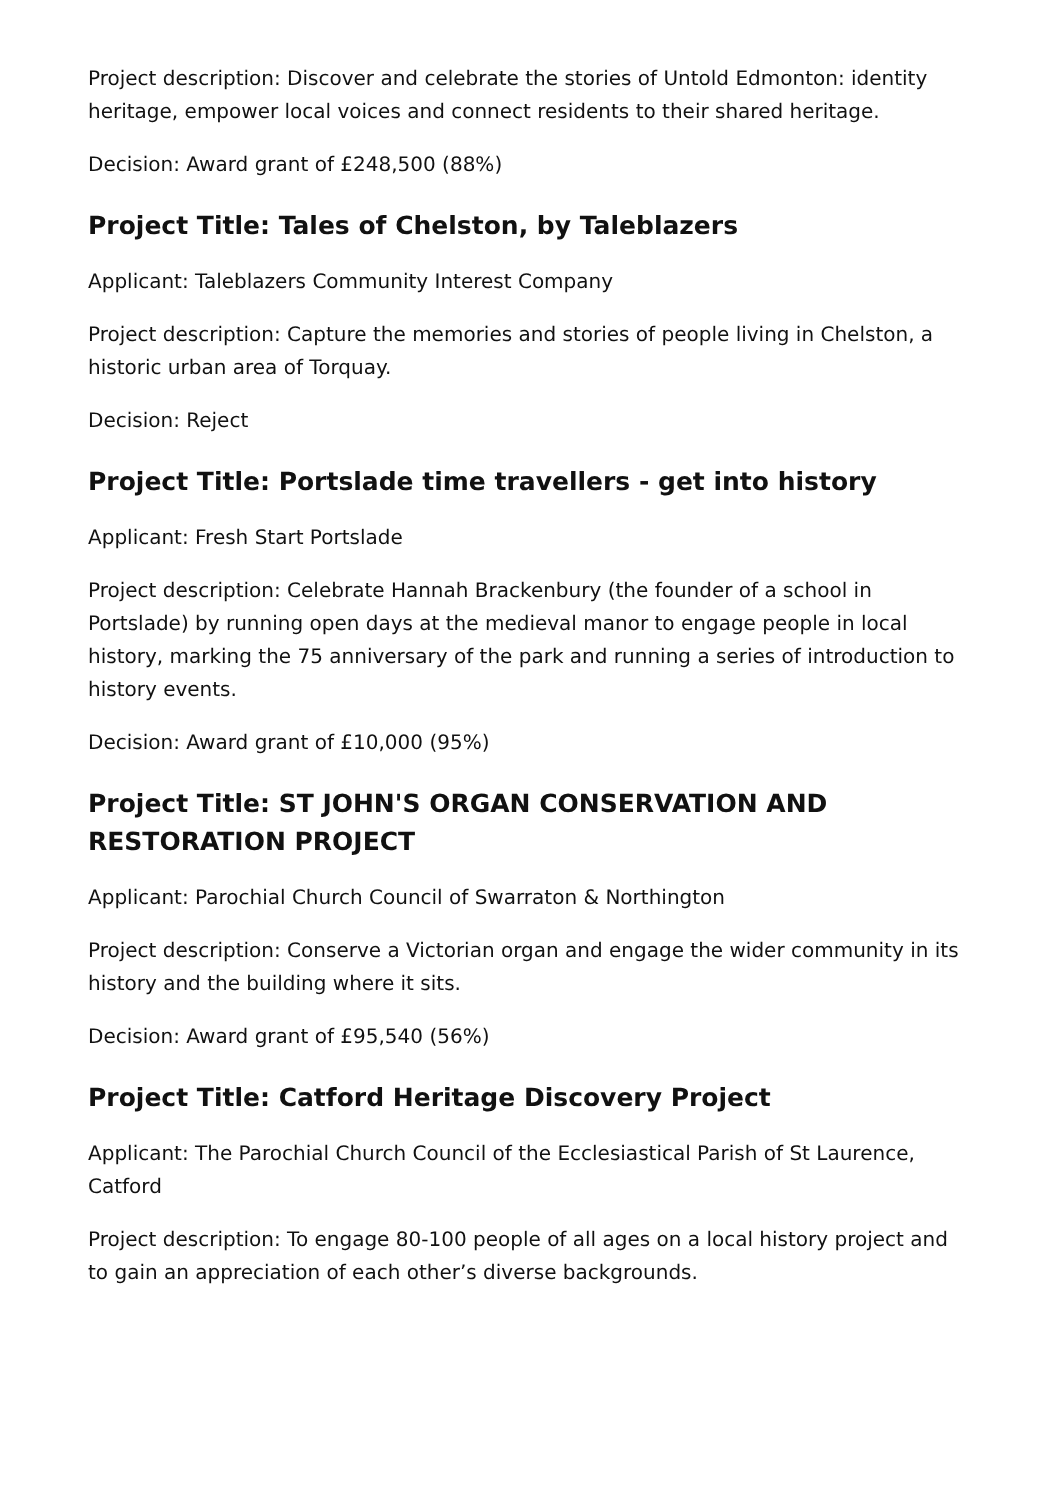Project description: Discover and celebrate the stories of Untold Edmonton: identity heritage, empower local voices and connect residents to their shared heritage.
Decision: Award grant of £248,500 (88%)
Project Title: Tales of Chelston, by Taleblazers
Applicant: Taleblazers Community Interest Company
Project description: Capture the memories and stories of people living in Chelston, a historic urban area of Torquay.
Decision: Reject
Project Title: Portslade time travellers - get into history
Applicant: Fresh Start Portslade
Project description: Celebrate Hannah Brackenbury (the founder of a school in Portslade) by running open days at the medieval manor to engage people in local history, marking the 75 anniversary of the park and running a series of introduction to history events.
Decision: Award grant of £10,000 (95%)
Project Title: ST JOHN'S ORGAN CONSERVATION AND RESTORATION PROJECT
Applicant: Parochial Church Council of Swarraton & Northington
Project description: Conserve a Victorian organ and engage the wider community in its history and the building where it sits.
Decision: Award grant of £95,540 (56%)
Project Title: Catford Heritage Discovery Project
Applicant: The Parochial Church Council of the Ecclesiastical Parish of St Laurence, Catford
Project description: To engage 80-100 people of all ages on a local history project and to gain an appreciation of each other’s diverse backgrounds.